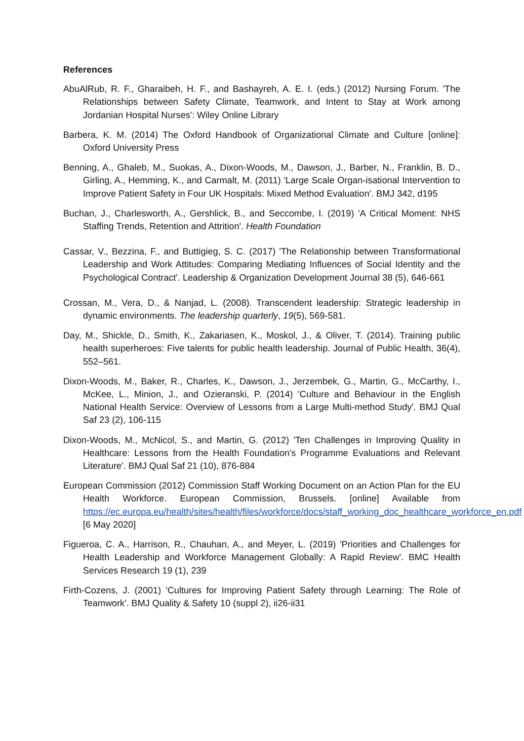References
AbuAlRub, R. F., Gharaibeh, H. F., and Bashayreh, A. E. I. (eds.) (2012) Nursing Forum. 'The Relationships between Safety Climate, Teamwork, and Intent to Stay at Work among Jordanian Hospital Nurses': Wiley Online Library
Barbera, K. M. (2014) The Oxford Handbook of Organizational Climate and Culture [online]: Oxford University Press
Benning, A., Ghaleb, M., Suokas, A., Dixon-Woods, M., Dawson, J., Barber, N., Franklin, B. D., Girling, A., Hemming, K., and Carmalt, M. (2011) 'Large Scale Organ-isational Intervention to Improve Patient Safety in Four UK Hospitals: Mixed Method Evaluation'. BMJ 342, d195
Buchan, J., Charlesworth, A., Gershlick, B., and Seccombe, I. (2019) 'A Critical Moment: NHS Staffing Trends, Retention and Attrition'. Health Foundation
Cassar, V., Bezzina, F., and Buttigieg, S. C. (2017) 'The Relationship between Transformational Leadership and Work Attitudes: Comparing Mediating Influences of Social Identity and the Psychological Contract'. Leadership & Organization Development Journal 38 (5), 646-661
Crossan, M., Vera, D., & Nanjad, L. (2008). Transcendent leadership: Strategic leadership in dynamic environments. The leadership quarterly, 19(5), 569-581.
Day, M., Shickle, D., Smith, K., Zakariasen, K., Moskol, J., & Oliver, T. (2014). Training public health superheroes: Five talents for public health leadership. Journal of Public Health, 36(4), 552–561.
Dixon-Woods, M., Baker, R., Charles, K., Dawson, J., Jerzembek, G., Martin, G., McCarthy, I., McKee, L., Minion, J., and Ozieranski, P. (2014) 'Culture and Behaviour in the English National Health Service: Overview of Lessons from a Large Multi-method Study'. BMJ Qual Saf 23 (2), 106-115
Dixon-Woods, M., McNicol, S., and Martin, G. (2012) 'Ten Challenges in Improving Quality in Healthcare: Lessons from the Health Foundation's Programme Evaluations and Relevant Literature'. BMJ Qual Saf 21 (10), 876-884
European Commission (2012) Commission Staff Working Document on an Action Plan for the EU Health Workforce. European Commission, Brussels. [online] Available from https://ec.europa.eu/health/sites/health/files/workforce/docs/staff_working_doc_healthcare_workforce_en.pdf [6 May 2020]
Figueroa, C. A., Harrison, R., Chauhan, A., and Meyer, L. (2019) 'Priorities and Challenges for Health Leadership and Workforce Management Globally: A Rapid Review'. BMC Health Services Research 19 (1), 239
Firth-Cozens, J. (2001) 'Cultures for Improving Patient Safety through Learning: The Role of Teamwork'. BMJ Quality & Safety 10 (suppl 2), ii26-ii31